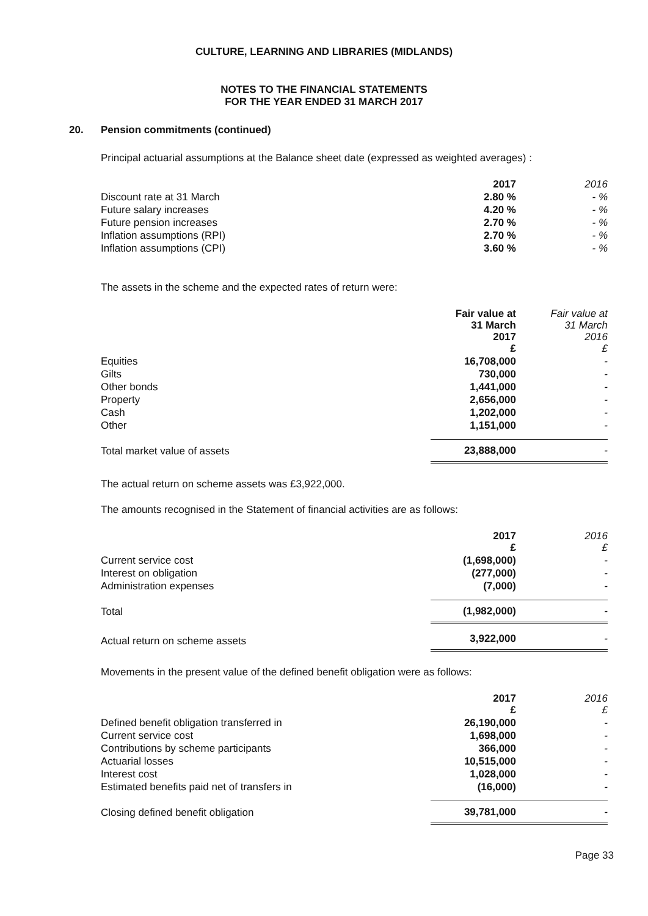CULTURE, LEARNING AND LIBRARIES (MIDLANDS)
NOTES TO THE FINANCIAL STATEMENTS
FOR THE YEAR ENDED 31 MARCH 2017
20. Pension commitments (continued)
Principal actuarial assumptions at the Balance sheet date (expressed as weighted averages) :
| | 2017 | 2016 |
| --- | --- | --- |
| Discount rate at 31 March | 2.80 % | - % |
| Future salary increases | 4.20 % | - % |
| Future pension increases | 2.70 % | - % |
| Inflation assumptions (RPI) | 2.70 % | - % |
| Inflation assumptions (CPI) | 3.60 % | - % |
The assets in the scheme and the expected rates of return were:
| | Fair value at 31 March 2017 £ | Fair value at 31 March 2016 £ |
| --- | --- | --- |
| Equities | 16,708,000 | - |
| Gilts | 730,000 | - |
| Other bonds | 1,441,000 | - |
| Property | 2,656,000 | - |
| Cash | 1,202,000 | - |
| Other | 1,151,000 | - |
| Total market value of assets | 23,888,000 | - |
The actual return on scheme assets was £3,922,000.
The amounts recognised in the Statement of financial activities are as follows:
| | 2017 £ | 2016 £ |
| --- | --- | --- |
| Current service cost | (1,698,000) | - |
| Interest on obligation | (277,000) | - |
| Administration expenses | (7,000) | - |
| Total | (1,982,000) | - |
| Actual return on scheme assets | 3,922,000 | - |
Movements in the present value of the defined benefit obligation were as follows:
| | 2017 £ | 2016 £ |
| --- | --- | --- |
| Defined benefit obligation transferred in | 26,190,000 | - |
| Current service cost | 1,698,000 | - |
| Contributions by scheme participants | 366,000 | - |
| Actuarial losses | 10,515,000 | - |
| Interest cost | 1,028,000 | - |
| Estimated benefits paid net of transfers in | (16,000) | - |
| Closing defined benefit obligation | 39,781,000 | - |
Page 33